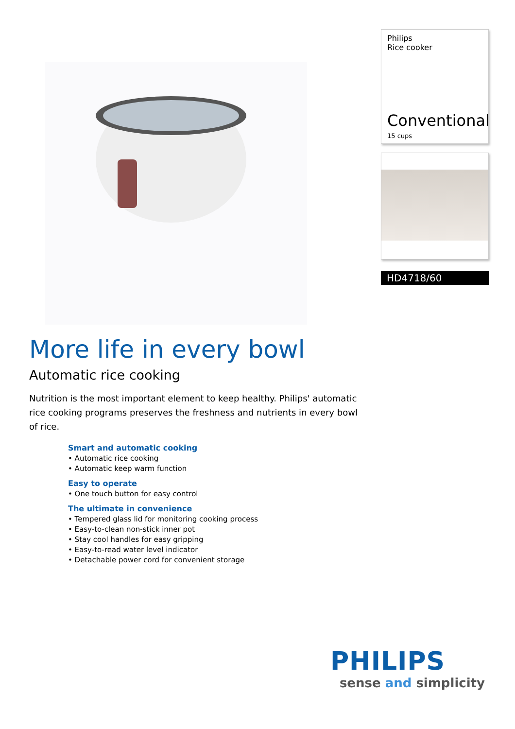Philips
Rice cooker
Conventional
15 cups
HD4718/60
More life in every bowl
Automatic rice cooking
Nutrition is the most important element to keep healthy. Philips' automatic rice cooking programs preserves the freshness and nutrients in every bowl of rice.
Smart and automatic cooking
• Automatic rice cooking
• Automatic keep warm function
Easy to operate
• One touch button for easy control
The ultimate in convenience
• Tempered glass lid for monitoring cooking process
• Easy-to-clean non-stick inner pot
• Stay cool handles for easy gripping
• Easy-to-read water level indicator
• Detachable power cord for convenient storage
PHILIPS
sense and simplicity